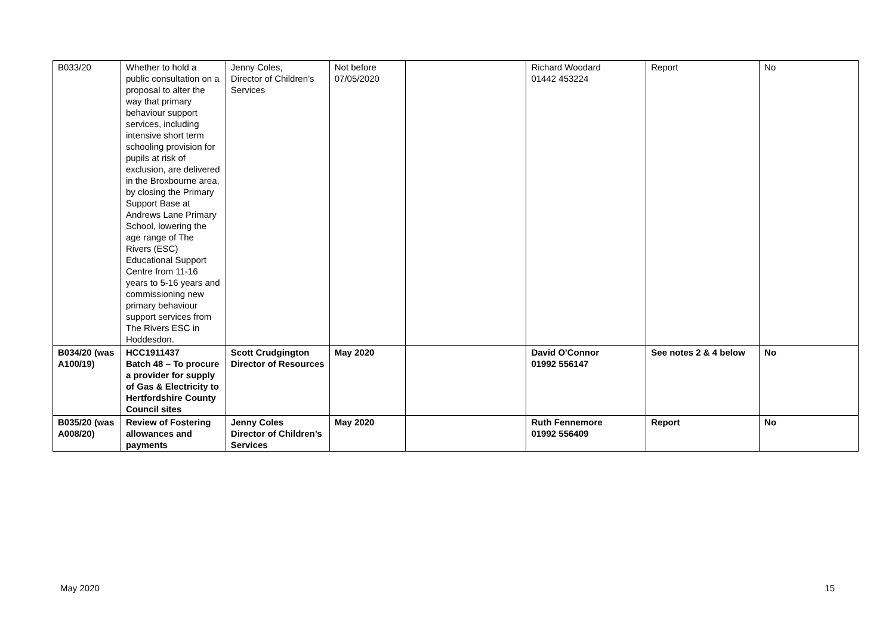| B033/20 | Whether to hold a public consultation on a proposal to alter the way that primary behaviour support services, including intensive short term schooling provision for pupils at risk of exclusion, are delivered in the Broxbourne area, by closing the Primary Support Base at Andrews Lane Primary School, lowering the age range of The Rivers (ESC) Educational Support Centre from 11-16 years to 5-16 years and commissioning new primary behaviour support services from The Rivers ESC in Hoddesdon. | Jenny Coles, Director of Children’s Services | Not before 07/05/2020 | | Richard Woodard 01442 453224 | Report | No |
| B034/20 (was A100/19) | HCC1911437 Batch 48 – To procure a provider for supply of Gas & Electricity to Hertfordshire County Council sites | Scott Crudgington Director of Resources | May 2020 | | David O'Connor 01992 556147 | See notes 2 & 4 below | No |
| B035/20 (was A008/20) | Review of Fostering allowances and payments | Jenny Coles Director of Children’s Services | May 2020 | | Ruth Fennemore 01992 556409 | Report | No |
May 2020 15